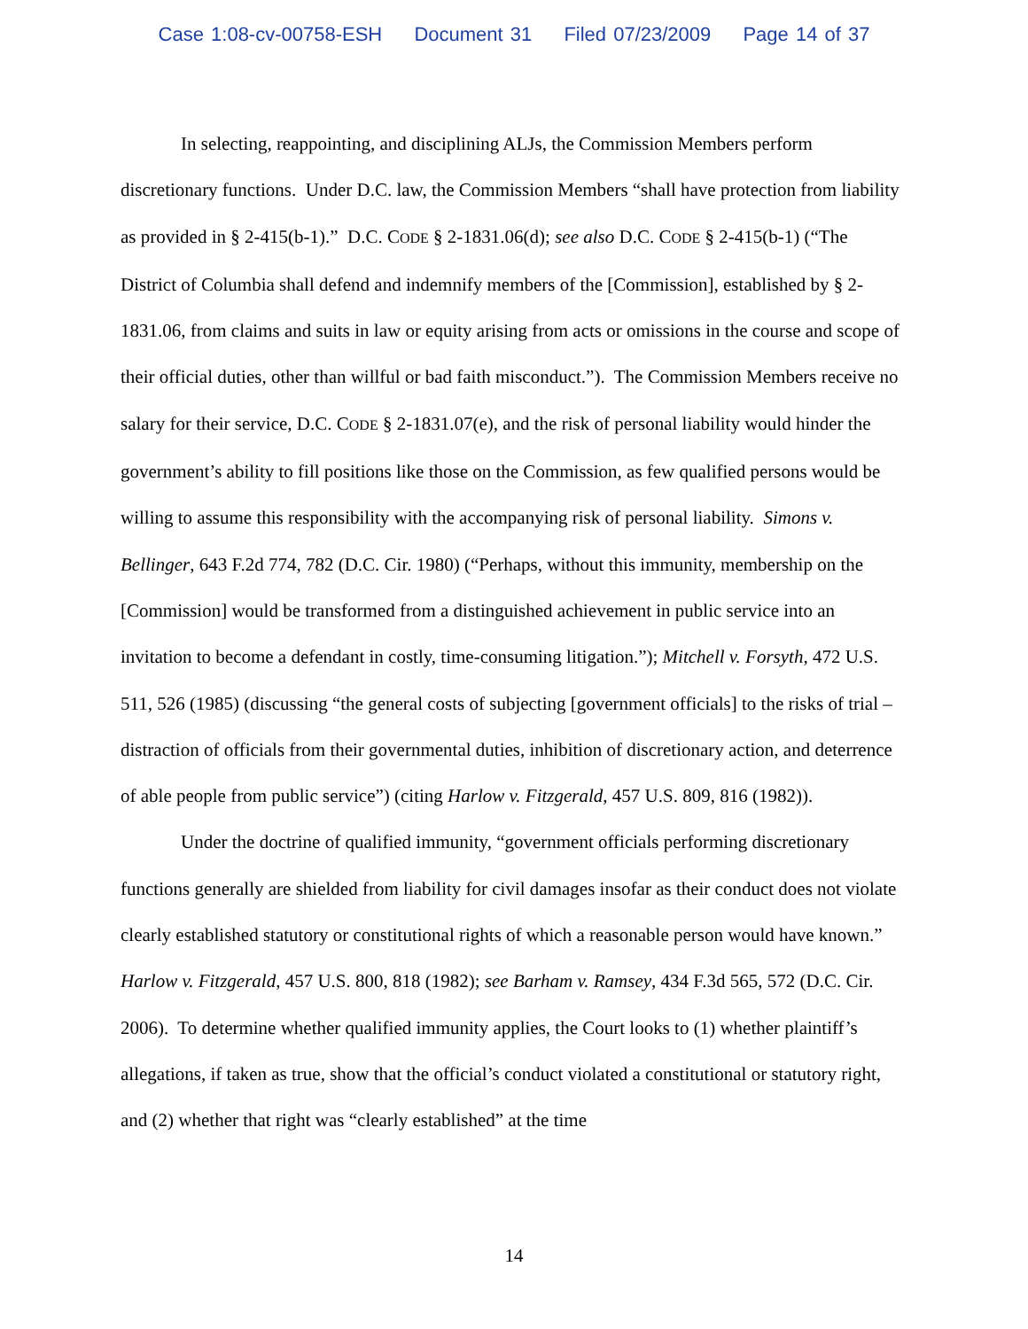Case 1:08-cv-00758-ESH Document 31 Filed 07/23/2009 Page 14 of 37
In selecting, reappointing, and disciplining ALJs, the Commission Members perform discretionary functions. Under D.C. law, the Commission Members “shall have protection from liability as provided in § 2-415(b-1).” D.C. CODE § 2-1831.06(d); see also D.C. CODE § 2-415(b-1) (“The District of Columbia shall defend and indemnify members of the [Commission], established by § 2-1831.06, from claims and suits in law or equity arising from acts or omissions in the course and scope of their official duties, other than willful or bad faith misconduct.”). The Commission Members receive no salary for their service, D.C. CODE § 2-1831.07(e), and the risk of personal liability would hinder the government’s ability to fill positions like those on the Commission, as few qualified persons would be willing to assume this responsibility with the accompanying risk of personal liability. Simons v. Bellinger, 643 F.2d 774, 782 (D.C. Cir. 1980) (“Perhaps, without this immunity, membership on the [Commission] would be transformed from a distinguished achievement in public service into an invitation to become a defendant in costly, time-consuming litigation.”); Mitchell v. Forsyth, 472 U.S. 511, 526 (1985) (discussing “the general costs of subjecting [government officials] to the risks of trial – distraction of officials from their governmental duties, inhibition of discretionary action, and deterrence of able people from public service”) (citing Harlow v. Fitzgerald, 457 U.S. 809, 816 (1982)).
Under the doctrine of qualified immunity, “government officials performing discretionary functions generally are shielded from liability for civil damages insofar as their conduct does not violate clearly established statutory or constitutional rights of which a reasonable person would have known.” Harlow v. Fitzgerald, 457 U.S. 800, 818 (1982); see Barham v. Ramsey, 434 F.3d 565, 572 (D.C. Cir. 2006). To determine whether qualified immunity applies, the Court looks to (1) whether plaintiff’s allegations, if taken as true, show that the official’s conduct violated a constitutional or statutory right, and (2) whether that right was “clearly established” at the time
14